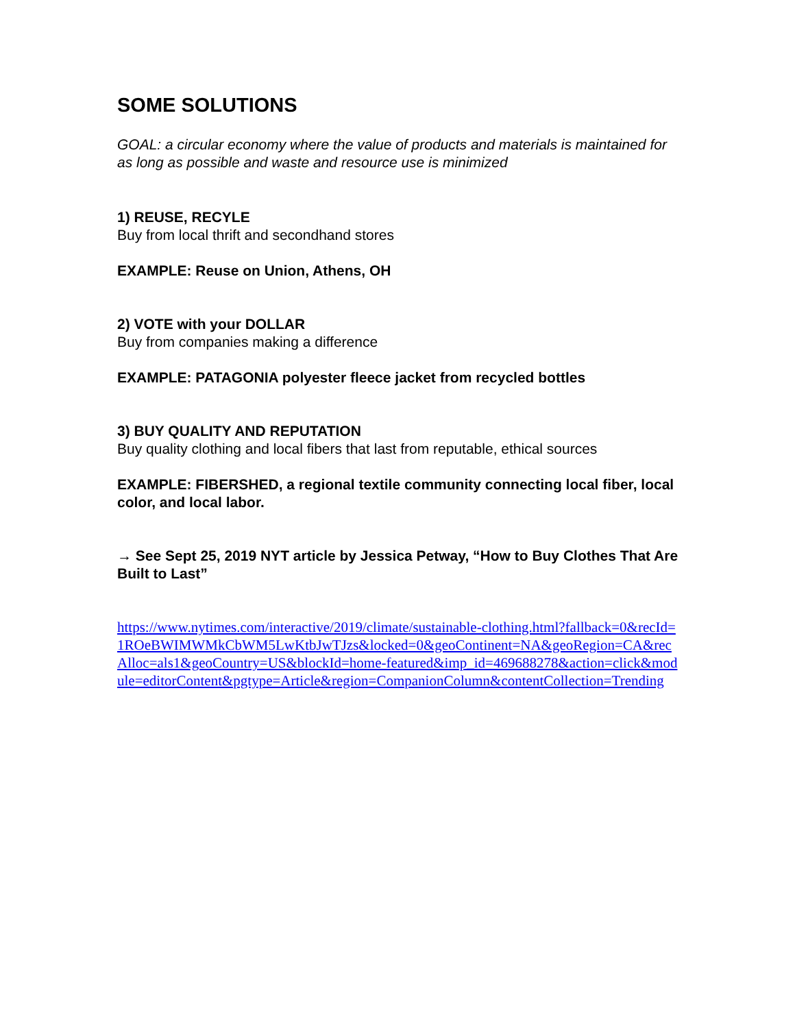SOME SOLUTIONS
GOAL: a circular economy where the value of products and materials is maintained for as long as possible and waste and resource use is minimized
1) REUSE, RECYLE
Buy from local thrift and secondhand stores
EXAMPLE: Reuse on Union, Athens, OH
2) VOTE with your DOLLAR
Buy from companies making a difference
EXAMPLE: PATAGONIA polyester fleece jacket from recycled bottles
3) BUY QUALITY AND REPUTATION
Buy quality clothing and local fibers that last from reputable, ethical sources
EXAMPLE: FIBERSHED, a regional textile community connecting local fiber, local color, and local labor.
→ See Sept 25, 2019 NYT article by Jessica Petway, “How to Buy Clothes That Are Built to Last”
https://www.nytimes.com/interactive/2019/climate/sustainable-clothing.html?fallback=0&recId=1ROeBWIMWMkCbWM5LwKtbJwTJzs&locked=0&geoContinent=NA&geoRegion=CA&recAlloc=als1&geoCountry=US&blockId=home-featured&imp_id=469688278&action=click&module=editorContent&pgtype=Article&region=CompanionColumn&contentCollection=Trending